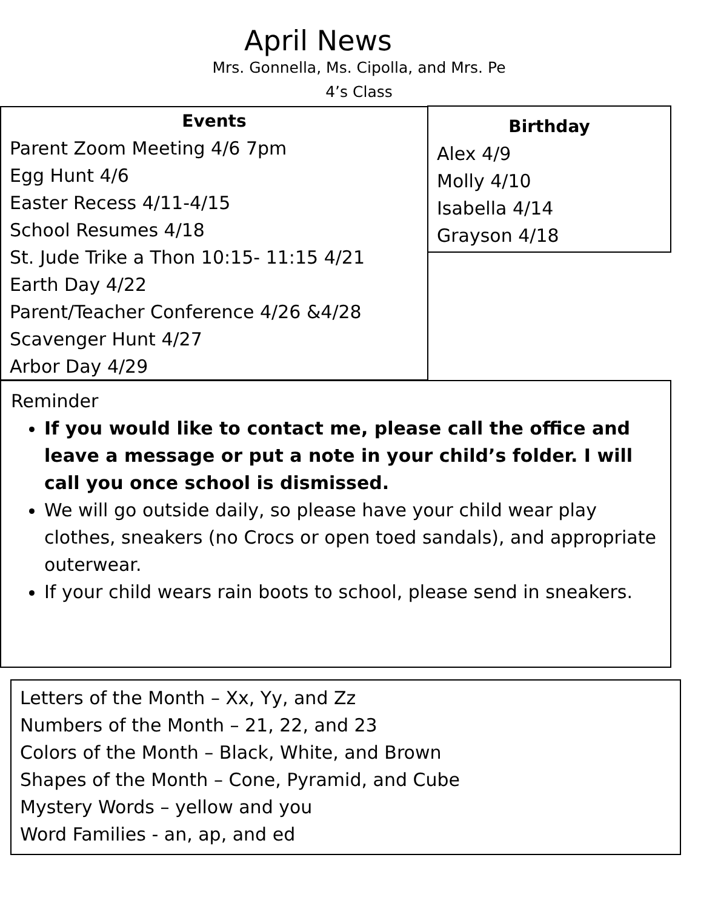April News
Mrs. Gonnella, Ms. Cipolla, and Mrs. Pe
4’s Class
Events
Parent Zoom Meeting 4/6 7pm
Egg Hunt 4/6
Easter Recess 4/11-4/15
School Resumes 4/18
St. Jude Trike a Thon 10:15- 11:15 4/21
Earth Day 4/22
Parent/Teacher Conference 4/26 &4/28
Scavenger Hunt 4/27
Arbor Day 4/29
Birthday
Alex 4/9
Molly 4/10
Isabella 4/14
Grayson 4/18
Reminder
If you would like to contact me, please call the office and leave a message or put a note in your child’s folder. I will call you once school is dismissed.
We will go outside daily, so please have your child wear play clothes, sneakers (no Crocs or open toed sandals), and appropriate outerwear.
If your child wears rain boots to school, please send in sneakers.
Letters of the Month – Xx, Yy, and Zz
Numbers of the Month – 21, 22, and 23
Colors of the Month – Black, White, and Brown
Shapes of the Month – Cone, Pyramid, and Cube
Mystery Words – yellow and you
Word Families - an, ap, and ed